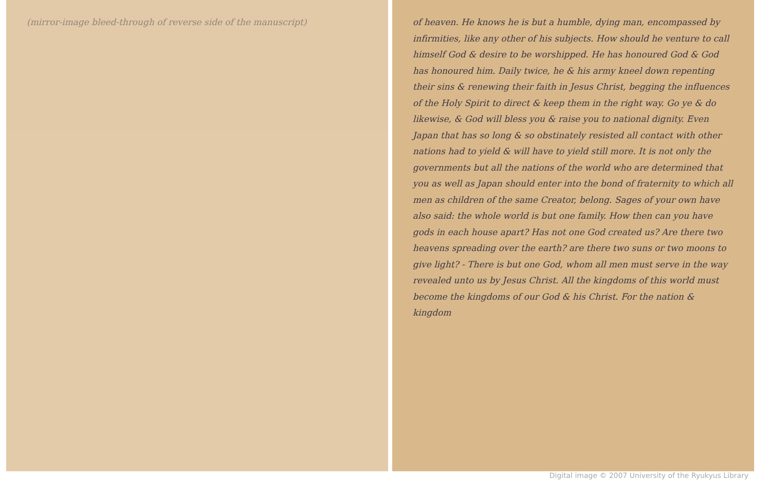(mirror-image bleed-through of reverse side of the manuscript) of heaven. He knows he is but a humble, dying man, encompassed by infirmities, like any other of his subjects. How should he venture to call himself God & desire to be worshipped. He has honoured God & God has honoured him. Daily twice, he & his army kneel down repenting their sins & renewing their faith in Jesus Christ, begging the influences of the Holy Spirit to direct & keep them in the right way. Go ye & do likewise, & God will bless you & raise you to national dignity. Even Japan that has so long & so obstinately resisted all contact with other nations had to yield & will have to yield still more. It is not only the governments but all the nations of the world who are determined that you as well as Japan should enter into the bond of fraternity to which all men as children of the same Creator, belong. Sages of your own have also said: the whole world is but one family. How then can you have gods in each house apart? Has not one God created us? Are there two heavens spreading over the earth? are there two suns or two moons to give light? - There is but one God, whom all men must serve in the way revealed unto us by Jesus Christ. All the kingdoms of this world must become the kingdoms of our God & his Christ. For the nation & kingdom
Digital image © 2007 University of the Ryukyus Library